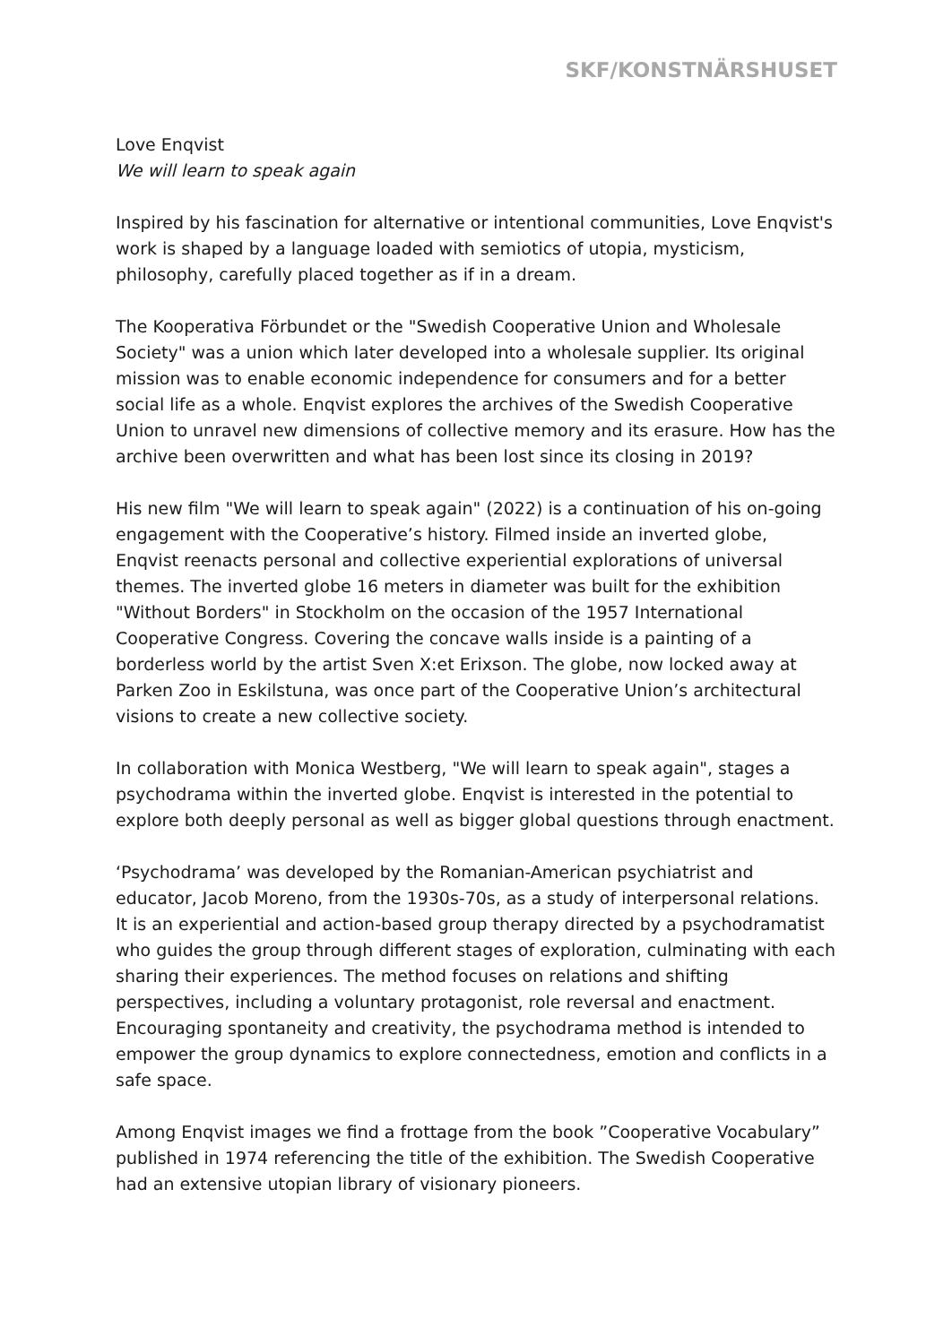SKF/KONSTNÄRSHUSET
Love Enqvist
We will learn to speak again
Inspired by his fascination for alternative or intentional communities, Love Enqvist's work is shaped by a language loaded with semiotics of utopia, mysticism, philosophy, carefully placed together as if in a dream.
The Kooperativa Förbundet or the "Swedish Cooperative Union and Wholesale Society" was a union which later developed into a wholesale supplier. Its original mission was to enable economic independence for consumers and for a better social life as a whole. Enqvist explores the archives of the Swedish Cooperative Union to unravel new dimensions of collective memory and its erasure. How has the archive been overwritten and what has been lost since its closing in 2019?
His new film "We will learn to speak again" (2022) is a continuation of his on-going engagement with the Cooperative’s history. Filmed inside an inverted globe, Enqvist reenacts personal and collective experiential explorations of universal themes. The inverted globe 16 meters in diameter was built for the exhibition "Without Borders" in Stockholm on the occasion of the 1957 International Cooperative Congress. Covering the concave walls inside is a painting of a borderless world by the artist Sven X:et Erixson. The globe, now locked away at Parken Zoo in Eskilstuna, was once part of the Cooperative Union’s architectural visions to create a new collective society.
In collaboration with Monica Westberg, "We will learn to speak again", stages a psychodrama within the inverted globe. Enqvist is interested in the potential to explore both deeply personal as well as bigger global questions through enactment.
‘Psychodrama’ was developed by the Romanian-American psychiatrist and educator, Jacob Moreno, from the 1930s-70s, as a study of interpersonal relations. It is an experiential and action-based group therapy directed by a psychodramatist who guides the group through different stages of exploration, culminating with each sharing their experiences. The method focuses on relations and shifting perspectives, including a voluntary protagonist, role reversal and enactment. Encouraging spontaneity and creativity, the psychodrama method is intended to empower the group dynamics to explore connectedness, emotion and conflicts in a safe space.
Among Enqvist images we find a frottage from the book ”Cooperative Vocabulary” published in 1974 referencing the title of the exhibition. The Swedish Cooperative had an extensive utopian library of visionary pioneers.